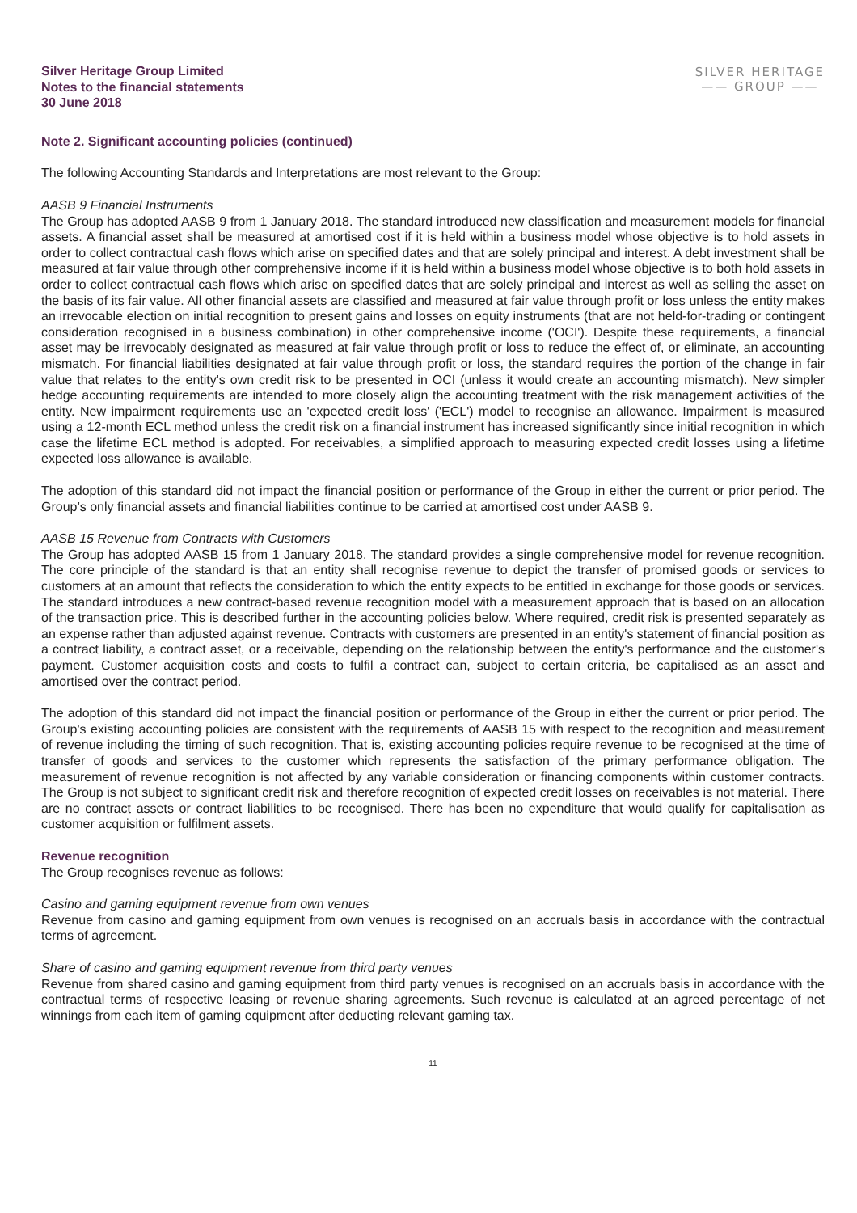Silver Heritage Group Limited
Notes to the financial statements
30 June 2018
SILVER HERITAGE
—— GROUP ——
Note 2. Significant accounting policies (continued)
The following Accounting Standards and Interpretations are most relevant to the Group:
AASB 9 Financial Instruments
The Group has adopted AASB 9 from 1 January 2018. The standard introduced new classification and measurement models for financial assets. A financial asset shall be measured at amortised cost if it is held within a business model whose objective is to hold assets in order to collect contractual cash flows which arise on specified dates and that are solely principal and interest. A debt investment shall be measured at fair value through other comprehensive income if it is held within a business model whose objective is to both hold assets in order to collect contractual cash flows which arise on specified dates that are solely principal and interest as well as selling the asset on the basis of its fair value. All other financial assets are classified and measured at fair value through profit or loss unless the entity makes an irrevocable election on initial recognition to present gains and losses on equity instruments (that are not held-for-trading or contingent consideration recognised in a business combination) in other comprehensive income ('OCI'). Despite these requirements, a financial asset may be irrevocably designated as measured at fair value through profit or loss to reduce the effect of, or eliminate, an accounting mismatch. For financial liabilities designated at fair value through profit or loss, the standard requires the portion of the change in fair value that relates to the entity's own credit risk to be presented in OCI (unless it would create an accounting mismatch). New simpler hedge accounting requirements are intended to more closely align the accounting treatment with the risk management activities of the entity. New impairment requirements use an 'expected credit loss' ('ECL') model to recognise an allowance. Impairment is measured using a 12-month ECL method unless the credit risk on a financial instrument has increased significantly since initial recognition in which case the lifetime ECL method is adopted. For receivables, a simplified approach to measuring expected credit losses using a lifetime expected loss allowance is available.
The adoption of this standard did not impact the financial position or performance of the Group in either the current or prior period. The Group’s only financial assets and financial liabilities continue to be carried at amortised cost under AASB 9.
AASB 15 Revenue from Contracts with Customers
The Group has adopted AASB 15 from 1 January 2018. The standard provides a single comprehensive model for revenue recognition. The core principle of the standard is that an entity shall recognise revenue to depict the transfer of promised goods or services to customers at an amount that reflects the consideration to which the entity expects to be entitled in exchange for those goods or services. The standard introduces a new contract-based revenue recognition model with a measurement approach that is based on an allocation of the transaction price. This is described further in the accounting policies below. Where required, credit risk is presented separately as an expense rather than adjusted against revenue. Contracts with customers are presented in an entity's statement of financial position as a contract liability, a contract asset, or a receivable, depending on the relationship between the entity's performance and the customer's payment. Customer acquisition costs and costs to fulfil a contract can, subject to certain criteria, be capitalised as an asset and amortised over the contract period.
The adoption of this standard did not impact the financial position or performance of the Group in either the current or prior period. The Group's existing accounting policies are consistent with the requirements of AASB 15 with respect to the recognition and measurement of revenue including the timing of such recognition. That is, existing accounting policies require revenue to be recognised at the time of transfer of goods and services to the customer which represents the satisfaction of the primary performance obligation. The measurement of revenue recognition is not affected by any variable consideration or financing components within customer contracts. The Group is not subject to significant credit risk and therefore recognition of expected credit losses on receivables is not material. There are no contract assets or contract liabilities to be recognised. There has been no expenditure that would qualify for capitalisation as customer acquisition or fulfilment assets.
Revenue recognition
The Group recognises revenue as follows:
Casino and gaming equipment revenue from own venues
Revenue from casino and gaming equipment from own venues is recognised on an accruals basis in accordance with the contractual terms of agreement.
Share of casino and gaming equipment revenue from third party venues
Revenue from shared casino and gaming equipment from third party venues is recognised on an accruals basis in accordance with the contractual terms of respective leasing or revenue sharing agreements. Such revenue is calculated at an agreed percentage of net winnings from each item of gaming equipment after deducting relevant gaming tax.
11